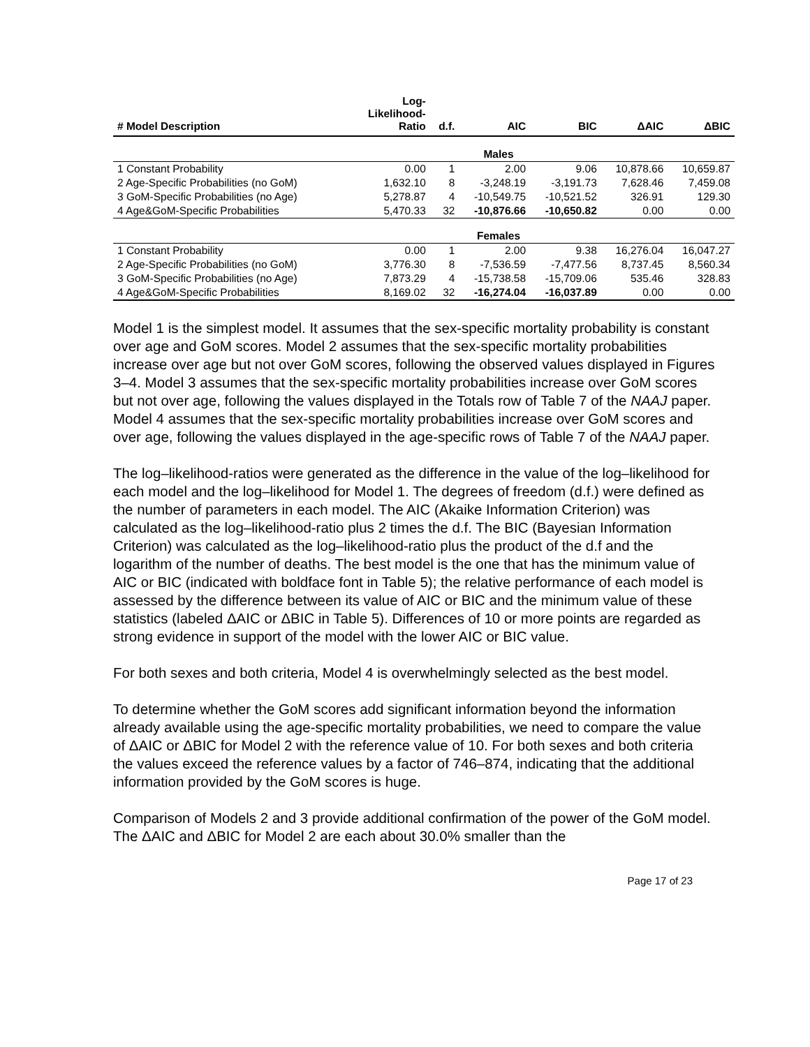| # Model Description | Log- Likelihood- Ratio | d.f. | AIC | BIC | ΔAIC | ΔBIC |
| --- | --- | --- | --- | --- | --- | --- |
| Males | | | | | | |
| 1 Constant Probability | 0.00 | 1 | 2.00 | 9.06 | 10,878.66 | 10,659.87 |
| 2 Age-Specific Probabilities (no GoM) | 1,632.10 | 8 | -3,248.19 | -3,191.73 | 7,628.46 | 7,459.08 |
| 3 GoM-Specific Probabilities (no Age) | 5,278.87 | 4 | -10,549.75 | -10,521.52 | 326.91 | 129.30 |
| 4 Age&GoM-Specific Probabilities | 5,470.33 | 32 | -10,876.66 | -10,650.82 | 0.00 | 0.00 |
| Females | | | | | | |
| 1 Constant Probability | 0.00 | 1 | 2.00 | 9.38 | 16,276.04 | 16,047.27 |
| 2 Age-Specific Probabilities (no GoM) | 3,776.30 | 8 | -7,536.59 | -7,477.56 | 8,737.45 | 8,560.34 |
| 3 GoM-Specific Probabilities (no Age) | 7,873.29 | 4 | -15,738.58 | -15,709.06 | 535.46 | 328.83 |
| 4 Age&GoM-Specific Probabilities | 8,169.02 | 32 | -16,274.04 | -16,037.89 | 0.00 | 0.00 |
Model 1 is the simplest model. It assumes that the sex-specific mortality probability is constant over age and GoM scores. Model 2 assumes that the sex-specific mortality probabilities increase over age but not over GoM scores, following the observed values displayed in Figures 3–4. Model 3 assumes that the sex-specific mortality probabilities increase over GoM scores but not over age, following the values displayed in the Totals row of Table 7 of the NAAJ paper. Model 4 assumes that the sex-specific mortality probabilities increase over GoM scores and over age, following the values displayed in the age-specific rows of Table 7 of the NAAJ paper.
The log–likelihood-ratios were generated as the difference in the value of the log–likelihood for each model and the log–likelihood for Model 1. The degrees of freedom (d.f.) were defined as the number of parameters in each model. The AIC (Akaike Information Criterion) was calculated as the log–likelihood-ratio plus 2 times the d.f. The BIC (Bayesian Information Criterion) was calculated as the log–likelihood-ratio plus the product of the d.f and the logarithm of the number of deaths. The best model is the one that has the minimum value of AIC or BIC (indicated with boldface font in Table 5); the relative performance of each model is assessed by the difference between its value of AIC or BIC and the minimum value of these statistics (labeled ΔAIC or ΔBIC in Table 5). Differences of 10 or more points are regarded as strong evidence in support of the model with the lower AIC or BIC value.
For both sexes and both criteria, Model 4 is overwhelmingly selected as the best model.
To determine whether the GoM scores add significant information beyond the information already available using the age-specific mortality probabilities, we need to compare the value of ΔAIC or ΔBIC for Model 2 with the reference value of 10. For both sexes and both criteria the values exceed the reference values by a factor of 746–874, indicating that the additional information provided by the GoM scores is huge.
Comparison of Models 2 and 3 provide additional confirmation of the power of the GoM model. The ΔAIC and ΔBIC for Model 2 are each about 30.0% smaller than the
Page 17 of 23